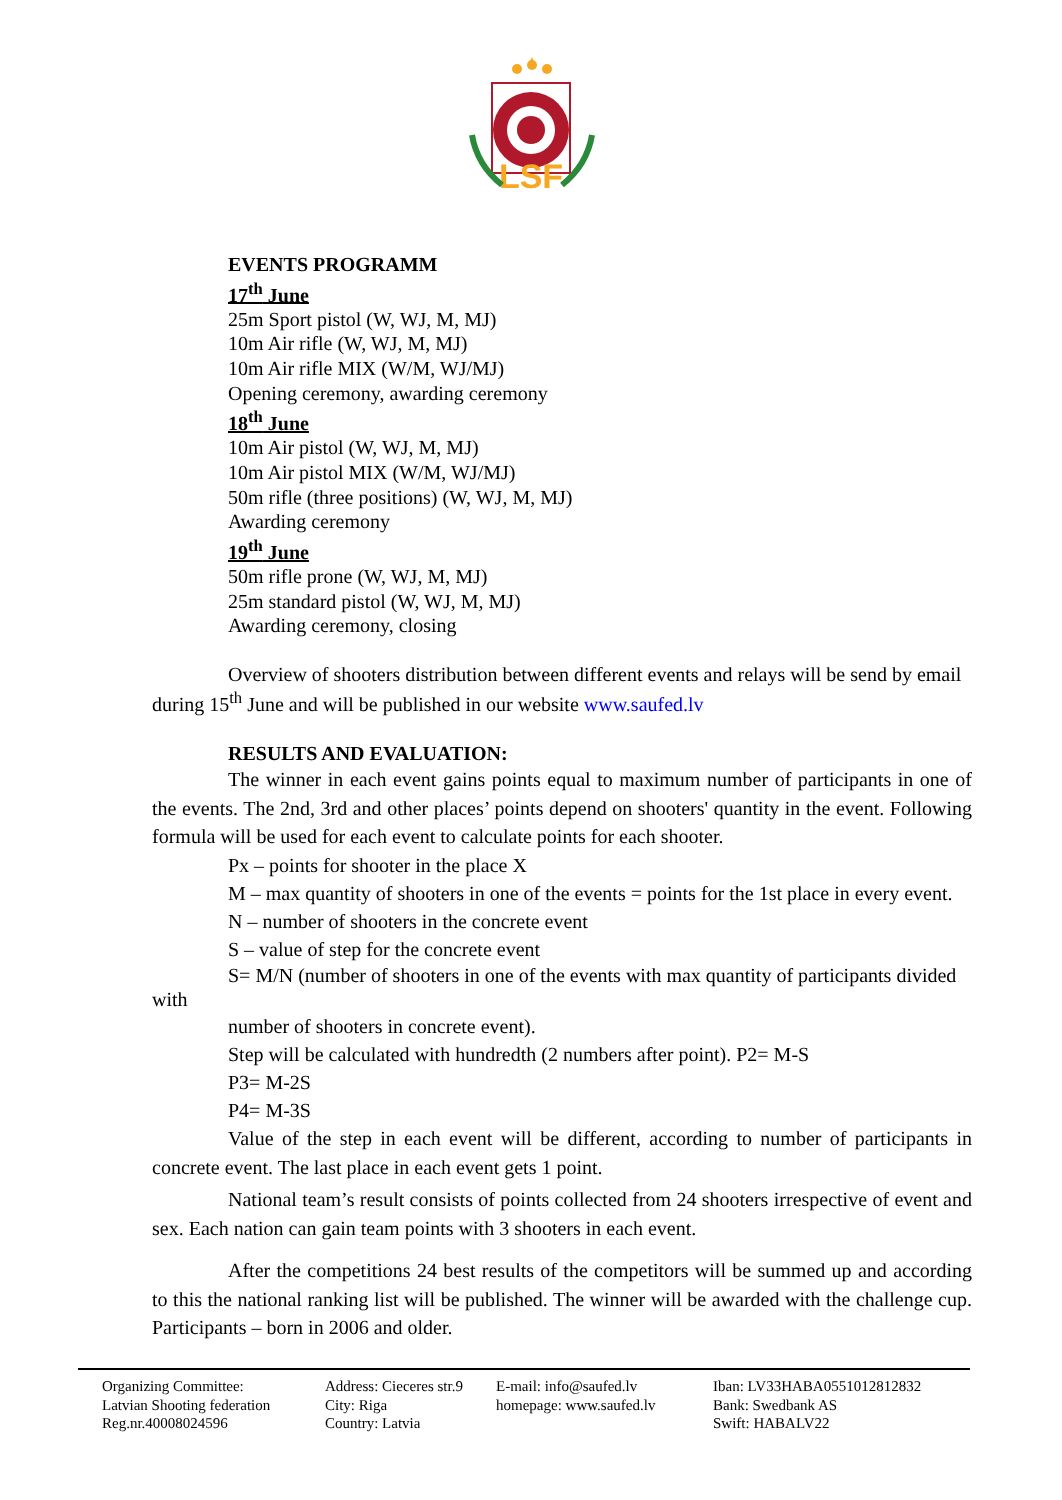LSF
EVENTS PROGRAMM
17<sup>th</sup> June
25m Sport pistol (W, WJ, M, MJ)
10m Air rifle (W, WJ, M, MJ)
10m Air rifle MIX (W/M, WJ/MJ)
Opening ceremony, awarding ceremony
18<sup>th</sup> June
10m Air pistol (W, WJ, M, MJ)
10m Air pistol MIX (W/M, WJ/MJ)
50m rifle (three positions) (W, WJ, M, MJ)
Awarding ceremony
19<sup>th</sup> June
50m rifle prone (W, WJ, M, MJ)
25m standard pistol (W, WJ, M, MJ)
Awarding ceremony, closing
Overview of shooters distribution between different events and relays will be send by email during 15<sup>th</sup> June and will be published in our website www.saufed.lv
RESULTS AND EVALUATION:
The winner in each event gains points equal to maximum number of participants in one of the events. The 2nd, 3rd and other places’ points depend on shooters' quantity in the event. Following formula will be used for each event to calculate points for each shooter.
Px – points for shooter in the place X
M – max quantity of shooters in one of the events = points for the 1st place in every event.
N – number of shooters in the concrete event
S – value of step for the concrete event
S= M/N (number of shooters in one of the events with max quantity of participants divided with
number of shooters in concrete event).
Step will be calculated with hundredth (2 numbers after point). P2= M-S
P3= M-2S
P4= M-3S
Value of the step in each event will be different, according to number of participants in concrete event. The last place in each event gets 1 point.
National team’s result consists of points collected from 24 shooters irrespective of event and sex. Each nation can gain team points with 3 shooters in each event.
After the competitions 24 best results of the competitors will be summed up and according to this the national ranking list will be published. The winner will be awarded with the challenge cup. Participants – born in 2006 and older.
Organizing Committee:
Latvian Shooting federation
Reg.nr.40008024596
Address: Cieceres str.9
City: Riga
Country: Latvia
E-mail: info@saufed.lv
homepage: www.saufed.lv
Iban: LV33HABA0551012812832
Bank: Swedbank AS
Swift: HABALV22